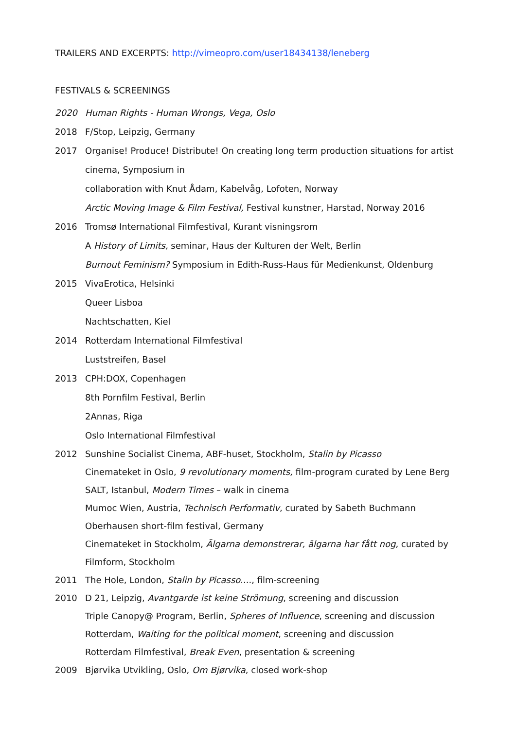TRAILERS AND EXCERPTS: http://vimeopro.com/user18434138/leneberg
FESTIVALS & SCREENINGS
2020 Human Rights - Human Wrongs, Vega, Oslo
2018 F/Stop, Leipzig, Germany
2017 Organise! Produce! Distribute! On creating long term production situations for artist cinema, Symposium in
collaboration with Knut Ådam, Kabelvåg, Lofoten, Norway
Arctic Moving Image & Film Festival, Festival kunstner, Harstad, Norway 2016
2016 Tromsø International Filmfestival, Kurant visningsrom
A History of Limits, seminar, Haus der Kulturen der Welt, Berlin
Burnout Feminism? Symposium in Edith-Russ-Haus für Medienkunst, Oldenburg
2015 VivaErotica, Helsinki
Queer Lisboa
Nachtschatten, Kiel
2014 Rotterdam International Filmfestival
Luststreifen, Basel
2013 CPH:DOX, Copenhagen
8th Pornfilm Festival, Berlin
2Annas, Riga
Oslo International Filmfestival
2012 Sunshine Socialist Cinema, ABF-huset, Stockholm, Stalin by Picasso
Cinemateket in Oslo, 9 revolutionary moments, film-program curated by Lene Berg
SALT, Istanbul, Modern Times – walk in cinema
Mumoc Wien, Austria, Technisch Performativ, curated by Sabeth Buchmann
Oberhausen short-film festival, Germany
Cinemateket in Stockholm, Älgarna demonstrerar, älgarna har fått nog, curated by Filmform, Stockholm
2011 The Hole, London, Stalin by Picasso...., film-screening
2010 D 21, Leipzig, Avantgarde ist keine Strömung, screening and discussion
Triple Canopy@ Program, Berlin, Spheres of Influence, screening and discussion
Rotterdam, Waiting for the political moment, screening and discussion
Rotterdam Filmfestival, Break Even, presentation & screening
2009 Bjørvika Utvikling, Oslo, Om Bjørvika, closed work-shop